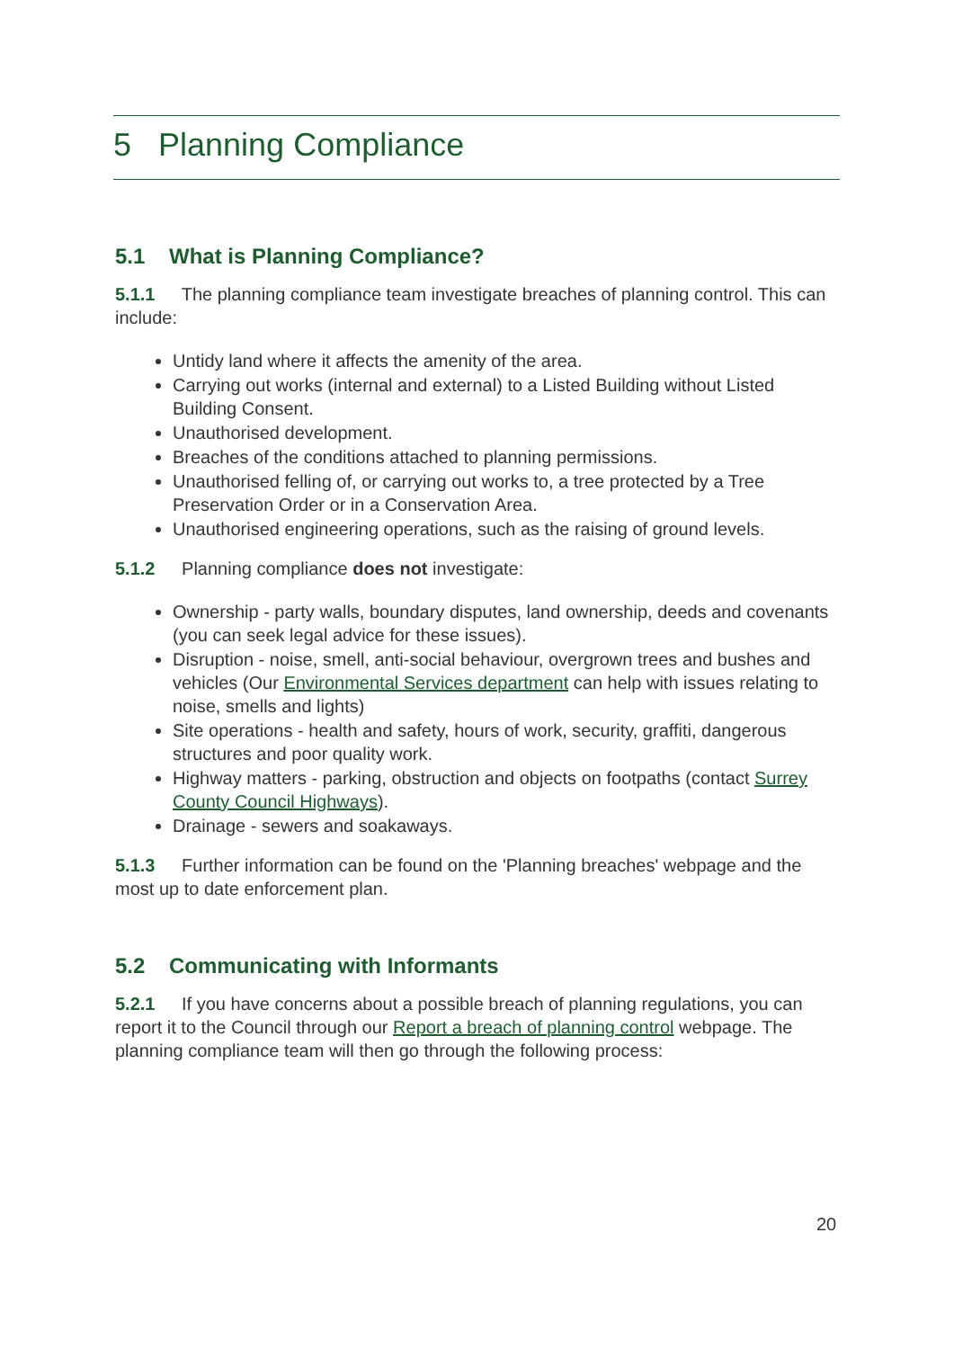5 Planning Compliance
5.1 What is Planning Compliance?
5.1.1 The planning compliance team investigate breaches of planning control. This can include:
Untidy land where it affects the amenity of the area.
Carrying out works (internal and external) to a Listed Building without Listed Building Consent.
Unauthorised development.
Breaches of the conditions attached to planning permissions.
Unauthorised felling of, or carrying out works to, a tree protected by a Tree Preservation Order or in a Conservation Area.
Unauthorised engineering operations, such as the raising of ground levels.
5.1.2 Planning compliance does not investigate:
Ownership - party walls, boundary disputes, land ownership, deeds and covenants (you can seek legal advice for these issues).
Disruption - noise, smell, anti-social behaviour, overgrown trees and bushes and vehicles (Our Environmental Services department can help with issues relating to noise, smells and lights)
Site operations - health and safety, hours of work, security, graffiti, dangerous structures and poor quality work.
Highway matters - parking, obstruction and objects on footpaths (contact Surrey County Council Highways).
Drainage - sewers and soakaways.
5.1.3 Further information can be found on the 'Planning breaches' webpage and the most up to date enforcement plan.
5.2 Communicating with Informants
5.2.1 If you have concerns about a possible breach of planning regulations, you can report it to the Council through our Report a breach of planning control webpage. The planning compliance team will then go through the following process:
20